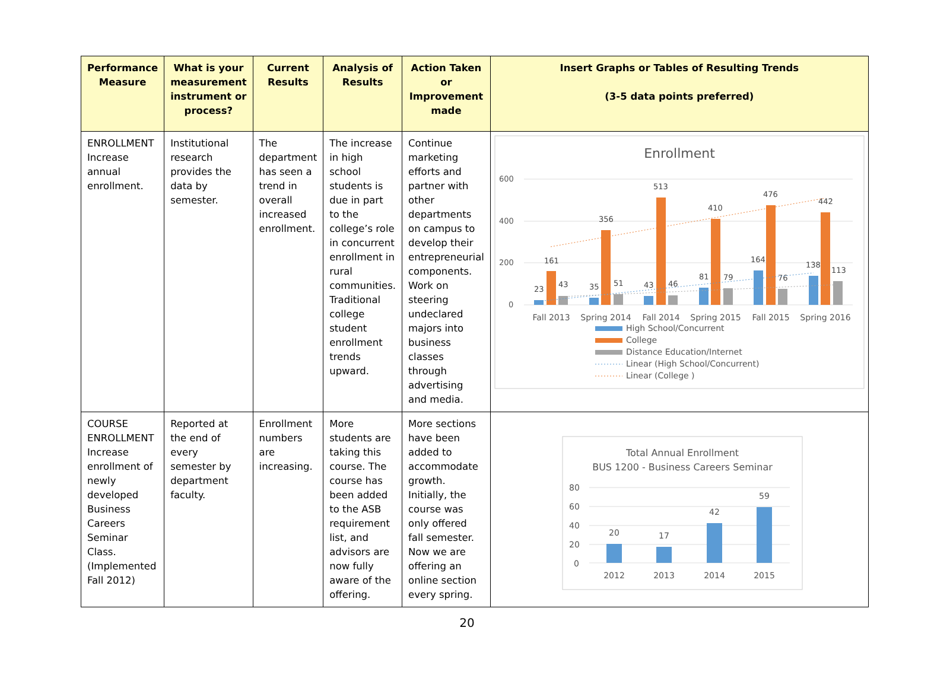| Performance Measure | What is your measurement instrument or process? | Current Results | Analysis of Results | Action Taken or Improvement made | Insert Graphs or Tables of Resulting Trends (3-5 data points preferred) |
| --- | --- | --- | --- | --- | --- |
| ENROLLMENT Increase annual enrollment. | Institutional research provides the data by semester. | The department has seen a trend in overall increased enrollment. | The increase in high school students is due in part to the college’s role in concurrent enrollment in rural communities. Traditional college student enrollment trends upward. | Continue marketing efforts and partner with other departments on campus to develop their entrepreneurial components. Work on steering undeclared majors into business classes through advertising and media. | Enrollment 600 400 200 0 23 161 43 35 356 51 43 513 46 81 410 79 164 476 76 138 442 113 Fall 2013 Spring 2014 Fall 2014 Spring 2015 Fall 2015 Spring 2016 High School/Concurrent College Distance Education/Internet Linear (High School/Concurrent) Linear (College ) |
| COURSE ENROLLMENT Increase enrollment of newly developed Business Careers Seminar Class. (Implemented Fall 2012) | Reported at the end of every semester by department faculty. | Enrollment numbers are increasing. | More students are taking this course. The course has been added to the ASB requirement list, and advisors are now fully aware of the offering. | More sections have been added to accommodate growth. Initially, the course was only offered fall semester. Now we are offering an online section every spring. | Total Annual Enrollment BUS 1200 - Business Careers Seminar 80 60 40 20 0 20 17 42 59 2012 2013 2014 2015 |
20